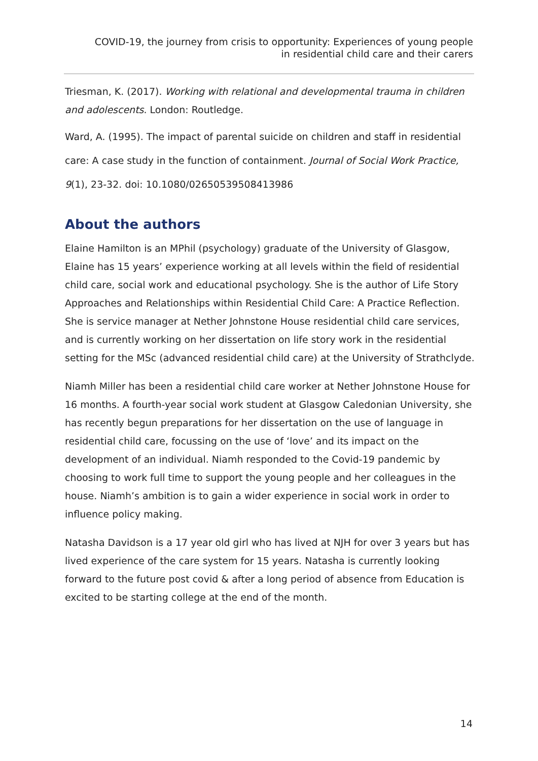COVID-19, the journey from crisis to opportunity: Experiences of young people
in residential child care and their carers
Triesman, K. (2017). Working with relational and developmental trauma in children and adolescents. London: Routledge.
Ward, A. (1995). The impact of parental suicide on children and staff in residential care: A case study in the function of containment. Journal of Social Work Practice, 9(1), 23-32. doi: 10.1080/02650539508413986
About the authors
Elaine Hamilton is an MPhil (psychology) graduate of the University of Glasgow, Elaine has 15 years’ experience working at all levels within the field of residential child care, social work and educational psychology. She is the author of Life Story Approaches and Relationships within Residential Child Care: A Practice Reflection. She is service manager at Nether Johnstone House residential child care services, and is currently working on her dissertation on life story work in the residential setting for the MSc (advanced residential child care) at the University of Strathclyde.
Niamh Miller has been a residential child care worker at Nether Johnstone House for 16 months. A fourth-year social work student at Glasgow Caledonian University, she has recently begun preparations for her dissertation on the use of language in residential child care, focussing on the use of ‘love’ and its impact on the development of an individual. Niamh responded to the Covid-19 pandemic by choosing to work full time to support the young people and her colleagues in the house. Niamh’s ambition is to gain a wider experience in social work in order to influence policy making.
Natasha Davidson is a 17 year old girl who has lived at NJH for over 3 years but has lived experience of the care system for 15 years. Natasha is currently looking forward to the future post covid & after a long period of absence from Education is excited to be starting college at the end of the month.
14